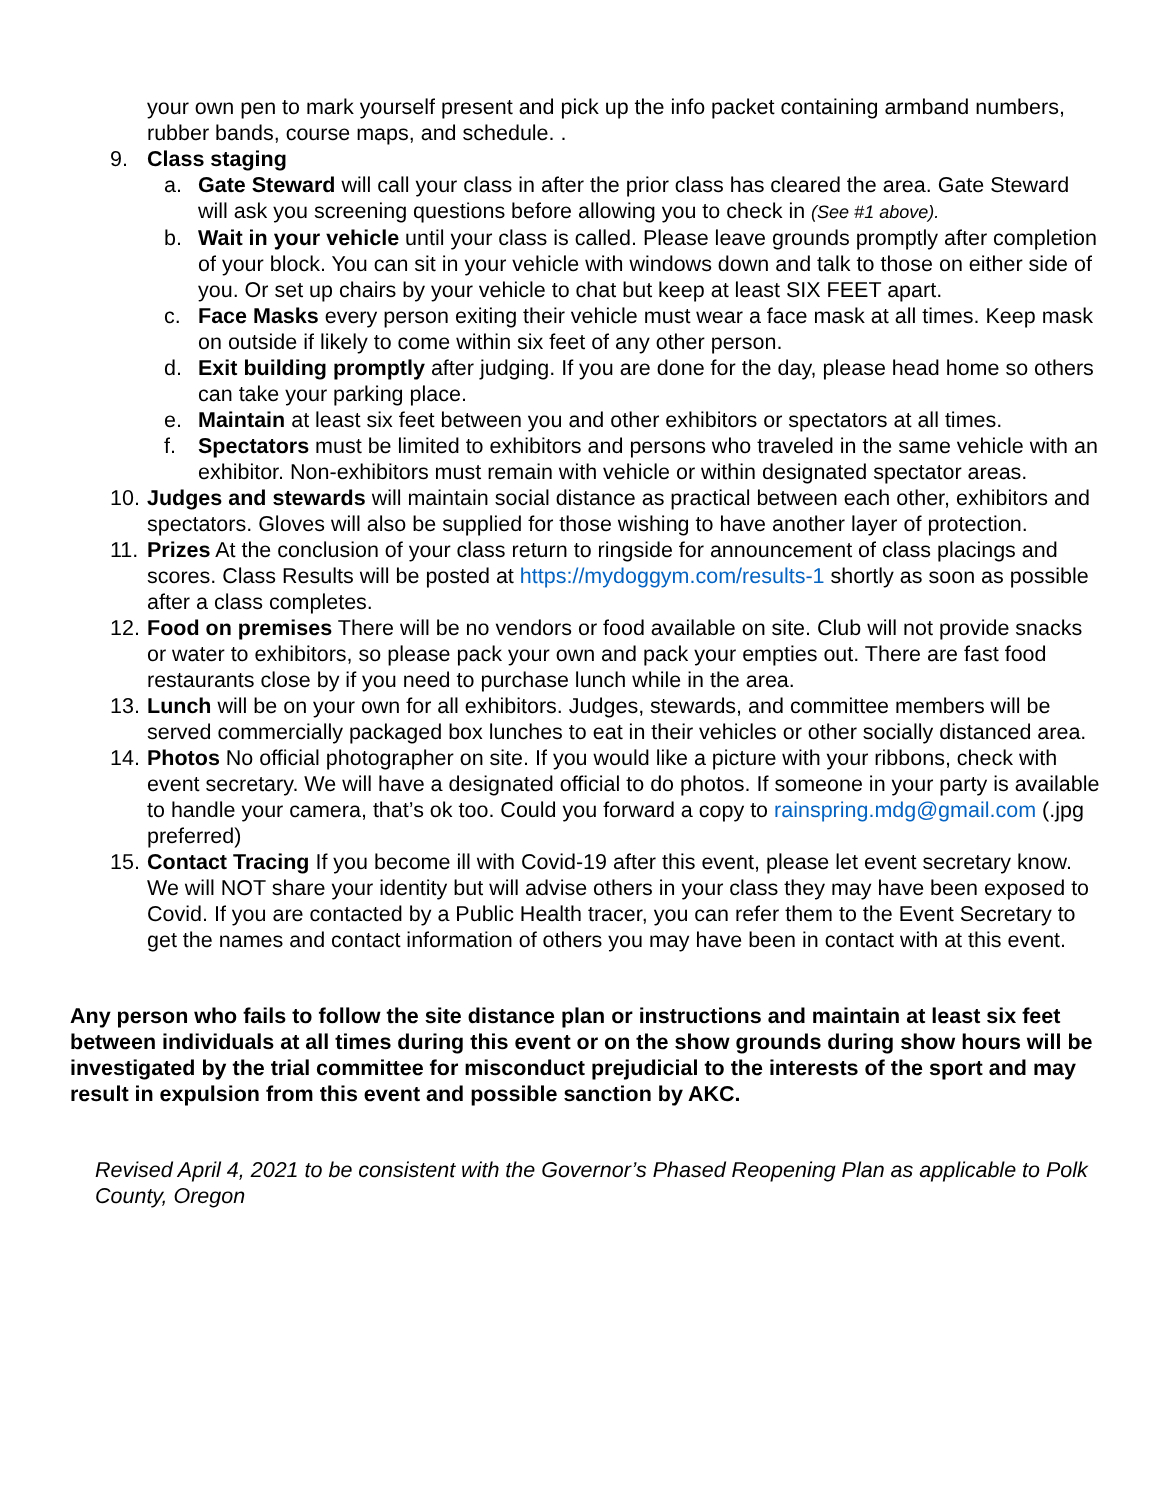your own pen to mark yourself present and pick up the info packet containing armband numbers, rubber bands, course maps, and schedule. .
9. Class staging
a. Gate Steward will call your class in after the prior class has cleared the area. Gate Steward will ask you screening questions before allowing you to check in (See #1 above).
b. Wait in your vehicle until your class is called. Please leave grounds promptly after completion of your block. You can sit in your vehicle with windows down and talk to those on either side of you. Or set up chairs by your vehicle to chat but keep at least SIX FEET apart.
c. Face Masks every person exiting their vehicle must wear a face mask at all times. Keep mask on outside if likely to come within six feet of any other person.
d. Exit building promptly after judging. If you are done for the day, please head home so others can take your parking place.
e. Maintain at least six feet between you and other exhibitors or spectators at all times.
f. Spectators must be limited to exhibitors and persons who traveled in the same vehicle with an exhibitor. Non-exhibitors must remain with vehicle or within designated spectator areas.
10.
Judges and stewards will maintain social distance as practical between each other, exhibitors and spectators. Gloves will also be supplied for those wishing to have another layer of protection.
11.
Prizes At the conclusion of your class return to ringside for announcement of class placings and scores. Class Results will be posted at https://mydoggym.com/results-1 shortly as soon as possible after a class completes.
12.
Food on premises There will be no vendors or food available on site. Club will not provide snacks or water to exhibitors, so please pack your own and pack your empties out. There are fast food restaurants close by if you need to purchase lunch while in the area.
13.
Lunch will be on your own for all exhibitors. Judges, stewards, and committee members will be served commercially packaged box lunches to eat in their vehicles or other socially distanced area.
14.
Photos No official photographer on site. If you would like a picture with your ribbons, check with event secretary. We will have a designated official to do photos. If someone in your party is available to handle your camera, that’s ok too. Could you forward a copy to rainspring.mdg@gmail.com (.jpg preferred)
15.
Contact Tracing If you become ill with Covid-19 after this event, please let event secretary know. We will NOT share your identity but will advise others in your class they may have been exposed to Covid. If you are contacted by a Public Health tracer, you can refer them to the Event Secretary to get the names and contact information of others you may have been in contact with at this event.
Any person who fails to follow the site distance plan or instructions and maintain at least six feet between individuals at all times during this event or on the show grounds during show hours will be investigated by the trial committee for misconduct prejudicial to the interests of the sport and may result in expulsion from this event and possible sanction by AKC.
Revised April 4, 2021 to be consistent with the Governor’s Phased Reopening Plan as applicable to Polk County, Oregon